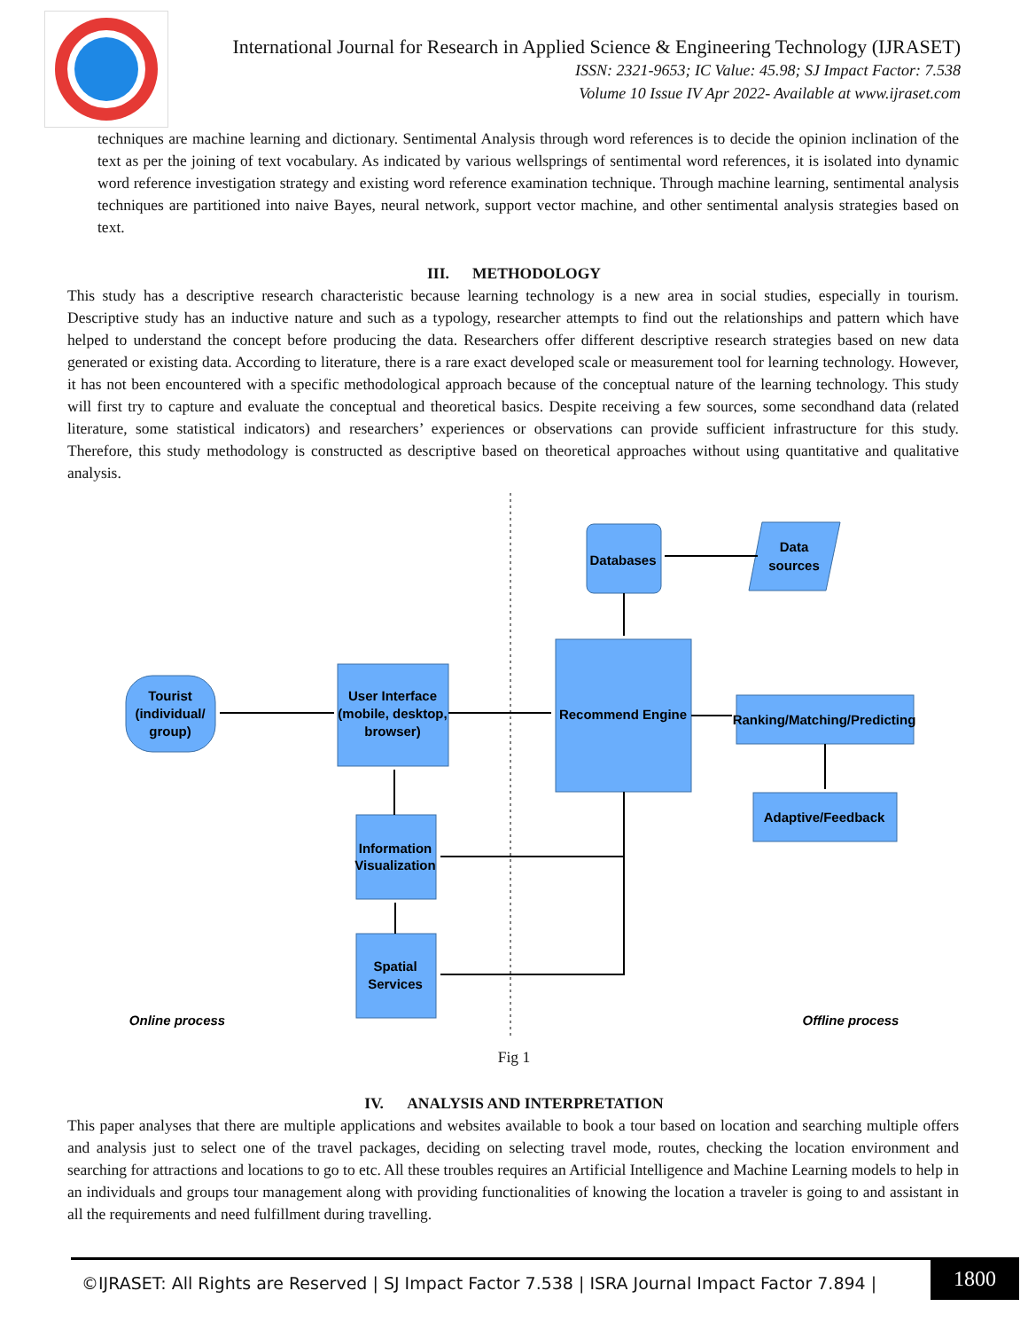International Journal for Research in Applied Science & Engineering Technology (IJRASET)
ISSN: 2321-9653; IC Value: 45.98; SJ Impact Factor: 7.538
Volume 10 Issue IV Apr 2022- Available at www.ijraset.com
techniques are machine learning and dictionary. Sentimental Analysis through word references is to decide the opinion inclination of the text as per the joining of text vocabulary. As indicated by various wellsprings of sentimental word references, it is isolated into dynamic word reference investigation strategy and existing word reference examination technique. Through machine learning, sentimental analysis techniques are partitioned into naive Bayes, neural network, support vector machine, and other sentimental analysis strategies based on text.
III. METHODOLOGY
This study has a descriptive research characteristic because learning technology is a new area in social studies, especially in tourism. Descriptive study has an inductive nature and such as a typology, researcher attempts to find out the relationships and pattern which have helped to understand the concept before producing the data. Researchers offer different descriptive research strategies based on new data generated or existing data. According to literature, there is a rare exact developed scale or measurement tool for learning technology. However, it has not been encountered with a specific methodological approach because of the conceptual nature of the learning technology. This study will first try to capture and evaluate the conceptual and theoretical basics. Despite receiving a few sources, some secondhand data (related literature, some statistical indicators) and researchers’ experiences or observations can provide sufficient infrastructure for this study. Therefore, this study methodology is constructed as descriptive based on theoretical approaches without using quantitative and qualitative analysis.
Databases
Data
sources
Recommend Engine
Tourist
(individual/
group)
User Interface
(mobile, desktop,
browser)
Ranking/Matching/Predicting
Adaptive/Feedback
Information
Visualization
Spatial
Services
Online process
Offline process
Fig 1
IV. ANALYSIS AND INTERPRETATION
This paper analyses that there are multiple applications and websites available to book a tour based on location and searching multiple offers and analysis just to select one of the travel packages, deciding on selecting travel mode, routes, checking the location environment and searching for attractions and locations to go to etc. All these troubles requires an Artificial Intelligence and Machine Learning models to help in an individuals and groups tour management along with providing functionalities of knowing the location a traveler is going to and assistant in all the requirements and need fulfillment during travelling.
©IJRASET: All Rights are Reserved | SJ Impact Factor 7.538 | ISRA Journal Impact Factor 7.894 |
1800